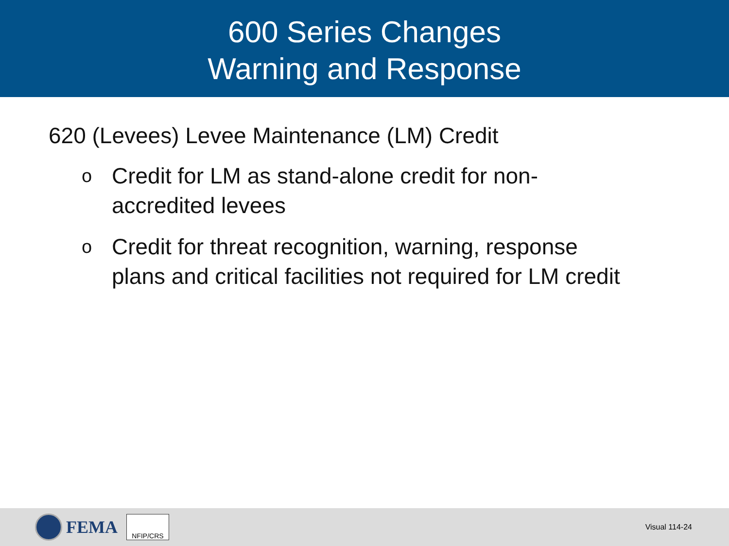600 Series Changes
Warning and Response
620 (Levees) Levee Maintenance (LM) Credit
o Credit for LM as stand-alone credit for non-accredited levees
o Credit for threat recognition, warning, response plans and critical facilities not required for LM credit
FEMA
NFIP/CRS
Visual 114-24